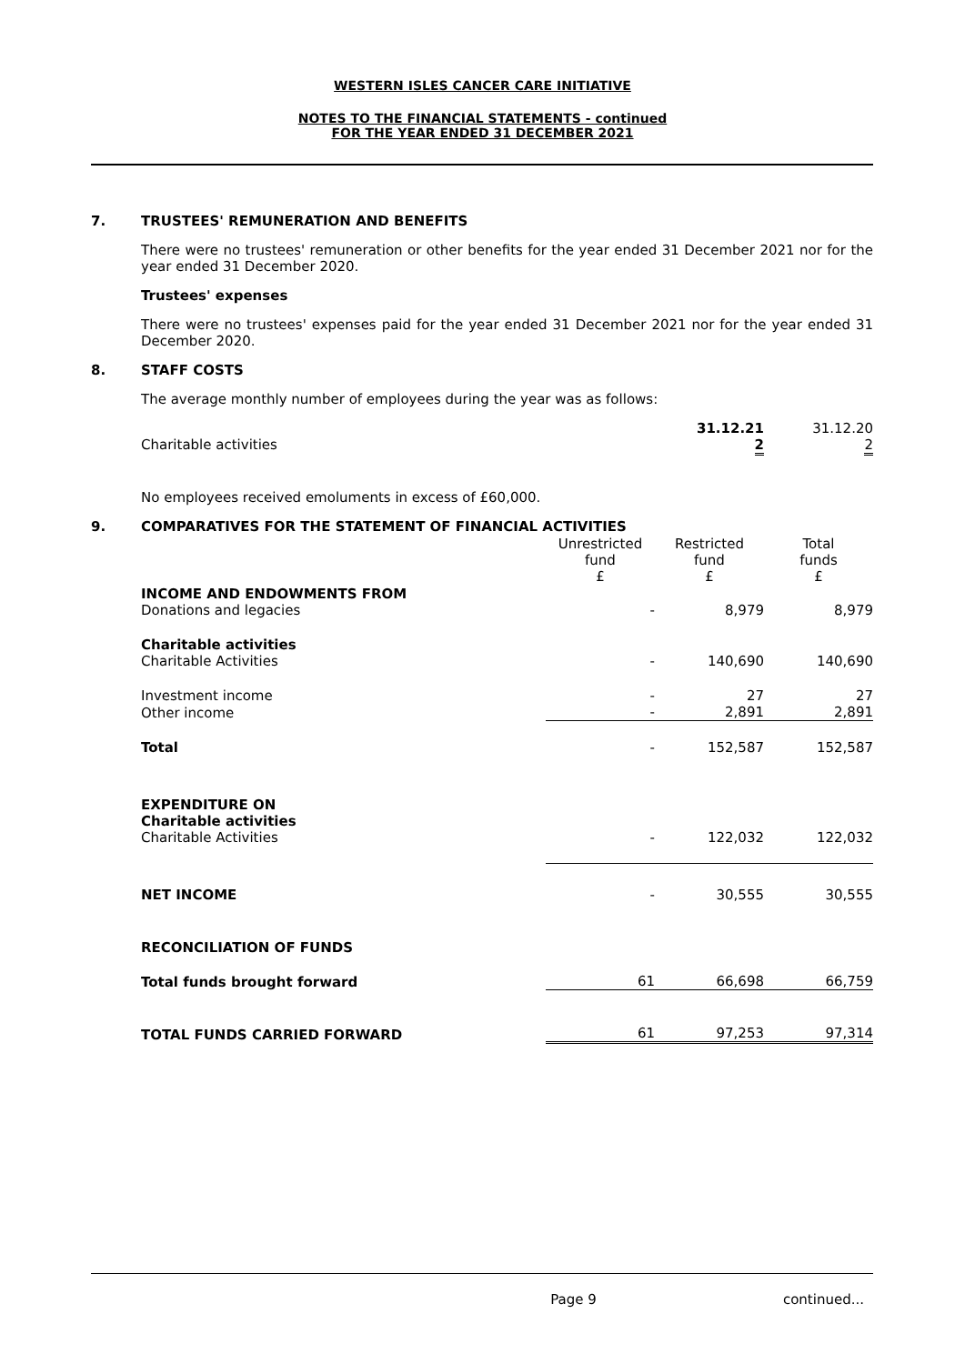WESTERN ISLES CANCER CARE INITIATIVE
NOTES TO THE FINANCIAL STATEMENTS - continued
FOR THE YEAR ENDED 31 DECEMBER 2021
7. TRUSTEES' REMUNERATION AND BENEFITS
There were no trustees' remuneration or other benefits for the year ended 31 December 2021 nor for the year ended 31 December 2020.
Trustees' expenses
There were no trustees' expenses paid for the year ended 31 December 2021 nor for the year ended 31 December 2020.
8. STAFF COSTS
The average monthly number of employees during the year was as follows:
| | 31.12.21 | 31.12.20 |
| Charitable activities | 2 | 2 |
No employees received emoluments in excess of £60,000.
9. COMPARATIVES FOR THE STATEMENT OF FINANCIAL ACTIVITIES
| | Unrestricted fund £ | Restricted fund £ | Total funds £ |
| --- | --- | --- | --- |
| INCOME AND ENDOWMENTS FROM Donations and legacies | - | 8,979 | 8,979 |
| Charitable activities Charitable Activities | - | 140,690 | 140,690 |
| Investment income | - | 27 | 27 |
| Other income | - | 2,891 | 2,891 |
| Total | - | 152,587 | 152,587 |
| EXPENDITURE ON Charitable activities Charitable Activities | - | 122,032 | 122,032 |
| NET INCOME | - | 30,555 | 30,555 |
| RECONCILIATION OF FUNDS | | | |
| Total funds brought forward | 61 | 66,698 | 66,759 |
| TOTAL FUNDS CARRIED FORWARD | 61 | 97,253 | 97,314 |
Page 9 continued...